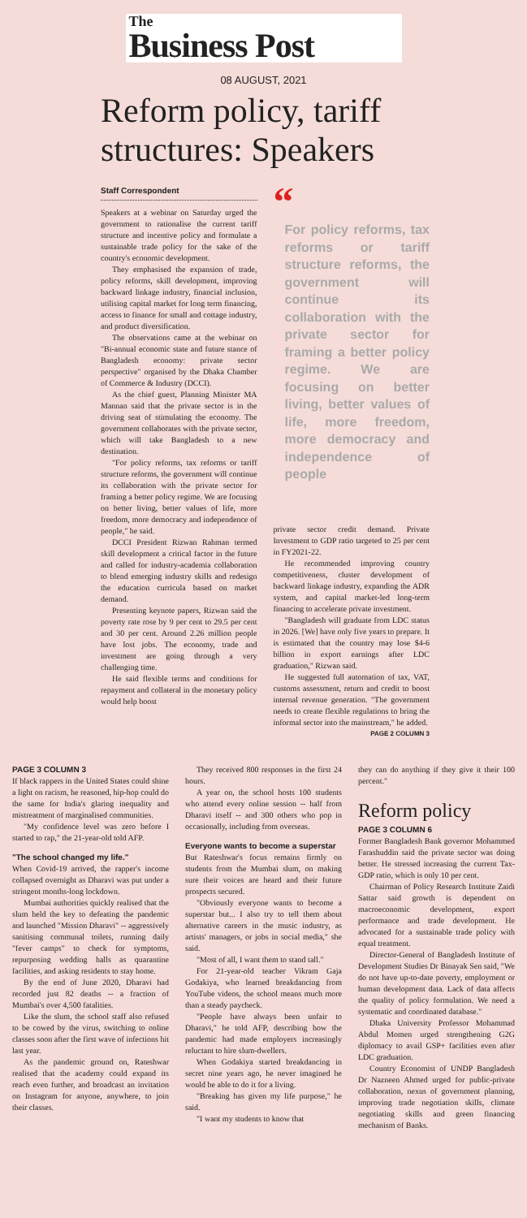The
Business Post
08 AUGUST, 2021
Reform policy, tariff structures: Speakers
Staff Correspondent
Speakers at a webinar on Saturday urged the government to rationalise the current tariff structure and incentive policy and formulate a sustainable trade policy for the sake of the country's economic development.
They emphasised the expansion of trade, policy reforms, skill development, improving backward linkage industry, financial inclusion, utilising capital market for long term financing, access to finance for small and cottage industry, and product diversification.
The observations came at the webinar on "Bi-annual economic state and future stance of Bangladesh economy: private sector perspective" organised by the Dhaka Chamber of Commerce & Industry (DCCI).
As the chief guest, Planning Minister MA Mannan said that the private sector is in the driving seat of stimulating the economy. The government collaborates with the private sector, which will take Bangladesh to a new destination.
"For policy reforms, tax reforms or tariff structure reforms, the government will continue its collaboration with the private sector for framing a better policy regime. We are focusing on better living, better values of life, more freedom, more democracy and independence of people," he said.
DCCI President Rizwan Rahman termed skill development a critical factor in the future and called for industry-academia collaboration to blend emerging industry skills and redesign the education curricula based on market demand.
Presenting keynote papers, Rizwan said the poverty rate rose by 9 per cent to 29.5 per cent and 30 per cent. Around 2.26 million people have lost jobs. The economy, trade and investment are going through a very challenging time.
He said flexible terms and conditions for repayment and collateral in the monetary policy would help boost
“
For policy reforms, tax reforms or tariff structure reforms, the government will continue its collaboration with the private sector for framing a better policy regime. We are focusing on better living, better values of life, more freedom, more democracy and independence of people
private sector credit demand. Private Investment to GDP ratio targeted to 25 per cent in FY2021-22.
He recommended improving country competitiveness, cluster development of backward linkage industry, expanding the ADR system, and capital market-led long-term financing to accelerate private investment.
"Bangladesh will graduate from LDC status in 2026. [We] have only five years to prepare. It is estimated that the country may lose $4-6 billion in export earnings after LDC graduation," Rizwan said.
He suggested full automation of tax, VAT, customs assessment, return and credit to boost internal revenue generation. "The government needs to create flexible regulations to bring the informal sector into the mainstream," he added.
PAGE 2 COLUMN 3
PAGE 3 COLUMN 3
If black rappers in the United States could shine a light on racism, he reasoned, hip-hop could do the same for India's glaring inequality and mistreatment of marginalised communities.
"My confidence level was zero before I started to rap," the 21-year-old told AFP.
"The school changed my life."
When Covid-19 arrived, the rapper's income collapsed overnight as Dharavi was put under a stringent months-long lockdown.
Mumbai authorities quickly realised that the slum held the key to defeating the pandemic and launched "Mission Dharavi" -- aggressively sanitising communal toilets, running daily "fever camps" to check for symptoms, repurposing wedding halls as quarantine facilities, and asking residents to stay home.
By the end of June 2020, Dharavi had recorded just 82 deaths -- a fraction of Mumbai's over 4,500 fatalities.
Like the slum, the school staff also refused to be cowed by the virus, switching to online classes soon after the first wave of infections hit last year.
As the pandemic ground on, Rateshwar realised that the academy could expand its reach even further, and broadcast an invitation on Instagram for anyone, anywhere, to join their classes.
They received 800 responses in the first 24 hours.
A year on, the school hosts 100 students who attend every online session -- half from Dharavi itself -- and 300 others who pop in occasionally, including from overseas.
Everyone wants to become a superstar
But Rateshwar's focus remains firmly on students from the Mumbai slum, on making sure their voices are heard and their future prospects secured.
"Obviously everyone wants to become a superstar but... I also try to tell them about alternative careers in the music industry, as artists' managers, or jobs in social media," she said.
"Most of all, I want them to stand tall."
For 21-year-old teacher Vikram Gaja Godakiya, who learned breakdancing from YouTube videos, the school means much more than a steady paycheck.
"People have always been unfair to Dharavi," he told AFP, describing how the pandemic had made employers increasingly reluctant to hire slum-dwellers.
When Godakiya started breakdancing in secret nine years ago, he never imagined he would be able to do it for a living.
"Breaking has given my life purpose," he said.
"I want my students to know that
they can do anything if they give it their 100 percent."
Reform policy
PAGE 3 COLUMN 6
Former Bangladesh Bank governor Mohammed Farashuddin said the private sector was doing better. He stressed increasing the current Tax-GDP ratio, which is only 10 per cent.
Chairman of Policy Research Institute Zaidi Sattar said growth is dependent on macroeconomic development, export performance and trade development. He advocated for a sustainable trade policy with equal treatment.
Director-General of Bangladesh Institute of Development Studies Dr Binayak Sen said, "We do not have up-to-date poverty, employment or human development data. Lack of data affects the quality of policy formulation. We need a systematic and coordinated database."
Dhaka University Professor Mohammad Abdul Momen urged strengthening G2G diplomacy to avail GSP+ facilities even after LDC graduation.
Country Economist of UNDP Bangladesh Dr Nazneen Ahmed urged for public-private collaboration, nexus of government planning, improving trade negotiation skills, climate negotiating skills and green financing mechanism of Banks.